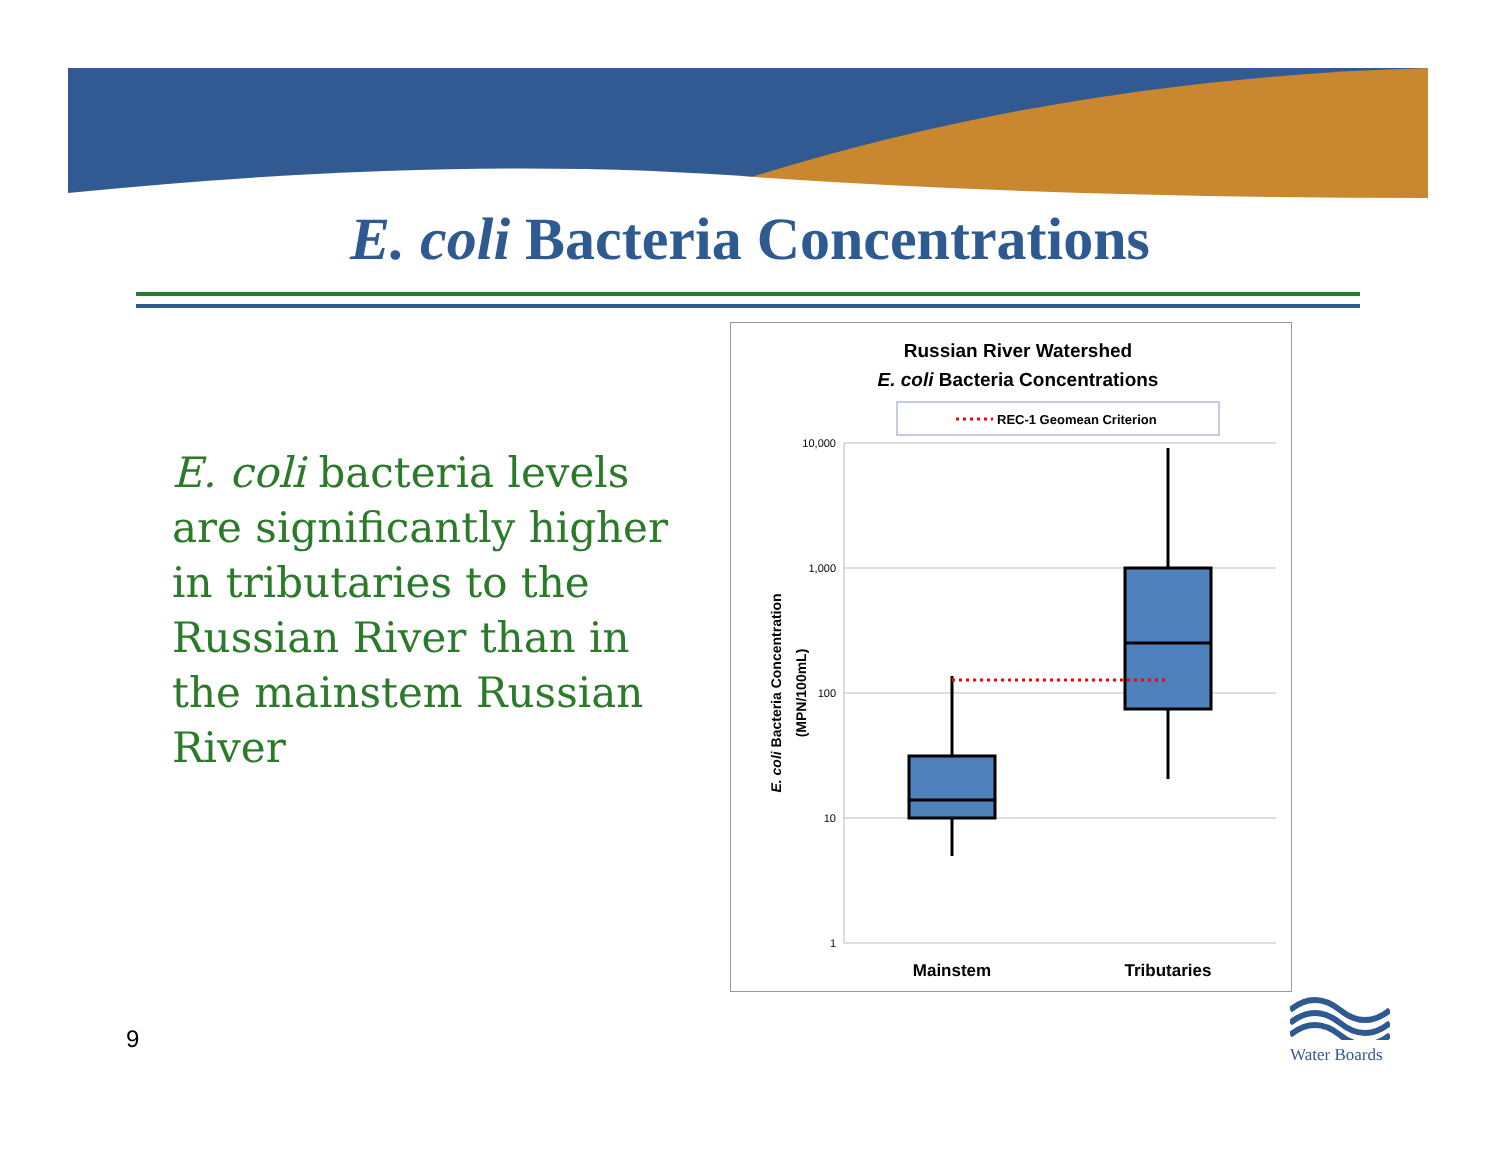E. coli Bacteria Concentrations
E. coli bacteria levels are significantly higher in tributaries to the Russian River than in the mainstem Russian River
Russian River Watershed
E. coli Bacteria Concentrations
REC-1 Geomean Criterion
10,000
1,000
100
10
1
E. coli Bacteria Concentration
(MPN/100mL)
Mainstem
Tributaries
9
Water Boards